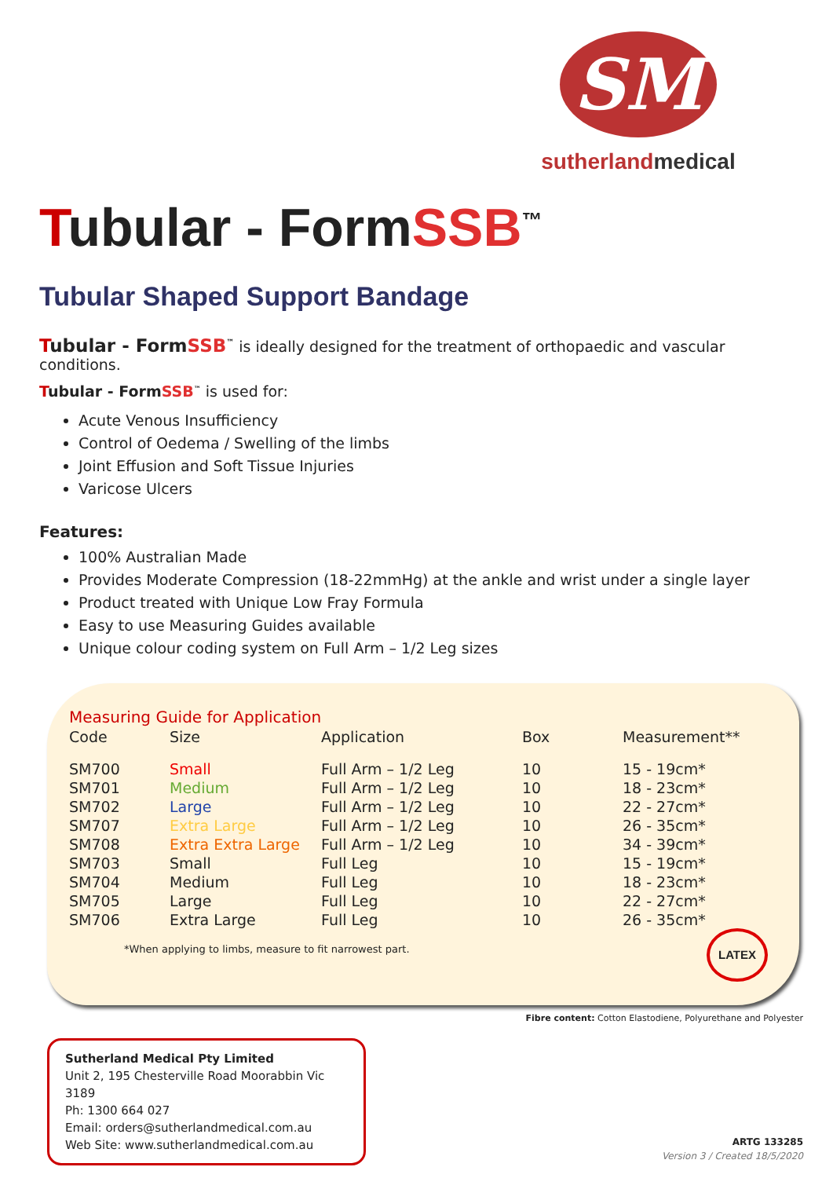SM
sutherlandmedical
Tubular - FormSSB<sup>™</sup>
Tubular Shaped Support Bandage
Tubular - FormSSB<sup>™</sup> is ideally designed for the treatment of orthopaedic and vascular conditions.
Tubular - FormSSB<sup>™</sup> is used for:
Acute Venous Insufficiency
Control of Oedema / Swelling of the limbs
Joint Effusion and Soft Tissue Injuries
Varicose Ulcers
Features:
100% Australian Made
Provides Moderate Compression (18-22mmHg) at the ankle and wrist under a single layer
Product treated with Unique Low Fray Formula
Easy to use Measuring Guides available
Unique colour coding system on Full Arm – 1/2 Leg sizes
| Measuring Guide for Application | | | | |
| Code | Size | Application | Box | Measurement** |
| SM700 | Small | Full Arm – 1/2 Leg | 10 | 15 - 19cm* |
| SM701 | Medium | Full Arm – 1/2 Leg | 10 | 18 - 23cm* |
| SM702 | Large | Full Arm – 1/2 Leg | 10 | 22 - 27cm* |
| SM707 | Extra Large | Full Arm – 1/2 Leg | 10 | 26 - 35cm* |
| SM708 | Extra Extra Large | Full Arm – 1/2 Leg | 10 | 34 - 39cm* |
| SM703 | Small | Full Leg | 10 | 15 - 19cm* |
| SM704 | Medium | Full Leg | 10 | 18 - 23cm* |
| SM705 | Large | Full Leg | 10 | 22 - 27cm* |
| SM706 | Extra Large | Full Leg | 10 | 26 - 35cm* |
*When applying to limbs, measure to fit narrowest part.
LATEX
Fibre content: Cotton Elastodiene, Polyurethane and Polyester
Sutherland Medical Pty Limited
Unit 2, 195 Chesterville Road Moorabbin Vic 3189
Ph: 1300 664 027
Email: orders@sutherlandmedical.com.au
Web Site: www.sutherlandmedical.com.au
ARTG 133285
Version 3 / Created 18/5/2020